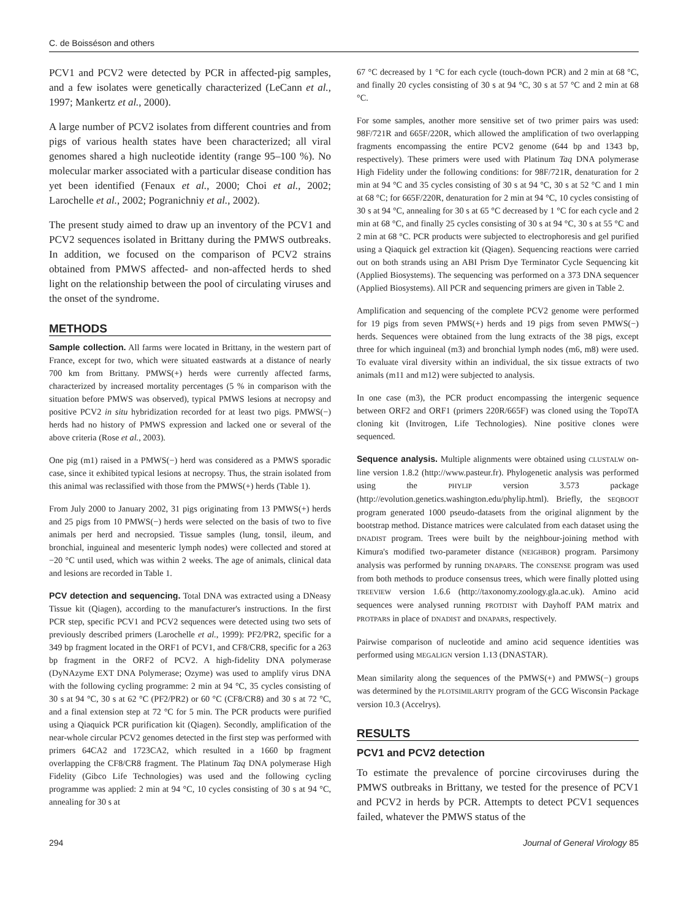C. de Boisséson and others
PCV1 and PCV2 were detected by PCR in affected-pig samples, and a few isolates were genetically characterized (LeCann et al., 1997; Mankertz et al., 2000).
A large number of PCV2 isolates from different countries and from pigs of various health states have been characterized; all viral genomes shared a high nucleotide identity (range 95–100 %). No molecular marker associated with a particular disease condition has yet been identified (Fenaux et al., 2000; Choi et al., 2002; Larochelle et al., 2002; Pogranichniy et al., 2002).
The present study aimed to draw up an inventory of the PCV1 and PCV2 sequences isolated in Brittany during the PMWS outbreaks. In addition, we focused on the comparison of PCV2 strains obtained from PMWS affected- and non-affected herds to shed light on the relationship between the pool of circulating viruses and the onset of the syndrome.
METHODS
Sample collection. All farms were located in Brittany, in the western part of France, except for two, which were situated eastwards at a distance of nearly 700 km from Brittany. PMWS(+) herds were currently affected farms, characterized by increased mortality percentages (5 % in comparison with the situation before PMWS was observed), typical PMWS lesions at necropsy and positive PCV2 in situ hybridization recorded for at least two pigs. PMWS(−) herds had no history of PMWS expression and lacked one or several of the above criteria (Rose et al., 2003).
One pig (m1) raised in a PMWS(−) herd was considered as a PMWS sporadic case, since it exhibited typical lesions at necropsy. Thus, the strain isolated from this animal was reclassified with those from the PMWS(+) herds (Table 1).
From July 2000 to January 2002, 31 pigs originating from 13 PMWS(+) herds and 25 pigs from 10 PMWS(−) herds were selected on the basis of two to five animals per herd and necropsied. Tissue samples (lung, tonsil, ileum, and bronchial, inguineal and mesenteric lymph nodes) were collected and stored at −20 °C until used, which was within 2 weeks. The age of animals, clinical data and lesions are recorded in Table 1.
PCV detection and sequencing. Total DNA was extracted using a DNeasy Tissue kit (Qiagen), according to the manufacturer's instructions. In the first PCR step, specific PCV1 and PCV2 sequences were detected using two sets of previously described primers (Larochelle et al., 1999): PF2/PR2, specific for a 349 bp fragment located in the ORF1 of PCV1, and CF8/CR8, specific for a 263 bp fragment in the ORF2 of PCV2. A high-fidelity DNA polymerase (DyNAzyme EXT DNA Polymerase; Ozyme) was used to amplify virus DNA with the following cycling programme: 2 min at 94 °C, 35 cycles consisting of 30 s at 94 °C, 30 s at 62 °C (PF2/PR2) or 60 °C (CF8/CR8) and 30 s at 72 °C, and a final extension step at 72 °C for 5 min. The PCR products were purified using a Qiaquick PCR purification kit (Qiagen). Secondly, amplification of the near-whole circular PCV2 genomes detected in the first step was performed with primers 64CA2 and 1723CA2, which resulted in a 1660 bp fragment overlapping the CF8/CR8 fragment. The Platinum Taq DNA polymerase High Fidelity (Gibco Life Technologies) was used and the following cycling programme was applied: 2 min at 94 °C, 10 cycles consisting of 30 s at 94 °C, annealing for 30 s at
67 °C decreased by 1 °C for each cycle (touch-down PCR) and 2 min at 68 °C, and finally 20 cycles consisting of 30 s at 94 °C, 30 s at 57 °C and 2 min at 68 °C.
For some samples, another more sensitive set of two primer pairs was used: 98F/721R and 665F/220R, which allowed the amplification of two overlapping fragments encompassing the entire PCV2 genome (644 bp and 1343 bp, respectively). These primers were used with Platinum Taq DNA polymerase High Fidelity under the following conditions: for 98F/721R, denaturation for 2 min at 94 °C and 35 cycles consisting of 30 s at 94 °C, 30 s at 52 °C and 1 min at 68 °C; for 665F/220R, denaturation for 2 min at 94 °C, 10 cycles consisting of 30 s at 94 °C, annealing for 30 s at 65 °C decreased by 1 °C for each cycle and 2 min at 68 °C, and finally 25 cycles consisting of 30 s at 94 °C, 30 s at 55 °C and 2 min at 68 °C. PCR products were subjected to electrophoresis and gel purified using a Qiaquick gel extraction kit (Qiagen). Sequencing reactions were carried out on both strands using an ABI Prism Dye Terminator Cycle Sequencing kit (Applied Biosystems). The sequencing was performed on a 373 DNA sequencer (Applied Biosystems). All PCR and sequencing primers are given in Table 2.
Amplification and sequencing of the complete PCV2 genome were performed for 19 pigs from seven PMWS(+) herds and 19 pigs from seven PMWS(−) herds. Sequences were obtained from the lung extracts of the 38 pigs, except three for which inguineal (m3) and bronchial lymph nodes (m6, m8) were used. To evaluate viral diversity within an individual, the six tissue extracts of two animals (m11 and m12) were subjected to analysis.
In one case (m3), the PCR product encompassing the intergenic sequence between ORF2 and ORF1 (primers 220R/665F) was cloned using the TopoTA cloning kit (Invitrogen, Life Technologies). Nine positive clones were sequenced.
Sequence analysis. Multiple alignments were obtained using CLUSTALW on-line version 1.8.2 (http://www.pasteur.fr). Phylogenetic analysis was performed using the PHYLIP version 3.573 package (http://evolution.genetics.washington.edu/phylip.html). Briefly, the SEQBOOT program generated 1000 pseudo-datasets from the original alignment by the bootstrap method. Distance matrices were calculated from each dataset using the DNADIST program. Trees were built by the neighbour-joining method with Kimura's modified two-parameter distance (NEIGHBOR) program. Parsimony analysis was performed by running DNAPARS. The CONSENSE program was used from both methods to produce consensus trees, which were finally plotted using TREEVIEW version 1.6.6 (http://taxonomy.zoology.gla.ac.uk). Amino acid sequences were analysed running PROTDIST with Dayhoff PAM matrix and PROTPARS in place of DNADIST and DNAPARS, respectively.
Pairwise comparison of nucleotide and amino acid sequence identities was performed using MEGALIGN version 1.13 (DNASTAR).
Mean similarity along the sequences of the PMWS(+) and PMWS(−) groups was determined by the PLOTSIMILARITY program of the GCG Wisconsin Package version 10.3 (Accelrys).
RESULTS
PCV1 and PCV2 detection
To estimate the prevalence of porcine circoviruses during the PMWS outbreaks in Brittany, we tested for the presence of PCV1 and PCV2 in herds by PCR. Attempts to detect PCV1 sequences failed, whatever the PMWS status of the
294 Journal of General Virology 85